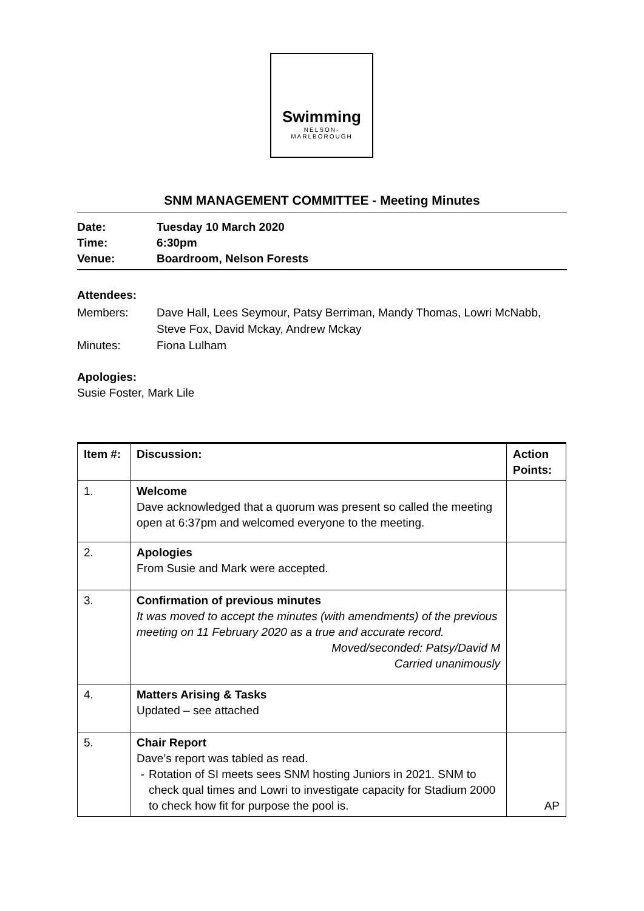Swimming
NELSON-
MARLBOROUGH
SNM MANAGEMENT COMMITTEE - Meeting Minutes
Date: Tuesday 10 March 2020
Time: 6:30pm
Venue: Boardroom, Nelson Forests
Attendees:
Members: Dave Hall, Lees Seymour, Patsy Berriman, Mandy Thomas, Lowri McNabb,
Steve Fox, David Mckay, Andrew Mckay
Minutes: Fiona Lulham
Apologies:
Susie Foster, Mark Lile
| Item #: | Discussion: | Action Points: |
| --- | --- | --- |
| 1. | Welcome Dave acknowledged that a quorum was present so called the meeting open at 6:37pm and welcomed everyone to the meeting. | |
| 2. | Apologies From Susie and Mark were accepted. | |
| 3. | Confirmation of previous minutes It was moved to accept the minutes (with amendments) of the previous meeting on 11 February 2020 as a true and accurate record. Moved/seconded: Patsy/David M Carried unanimously | |
| 4. | Matters Arising & Tasks Updated – see attached | |
| 5. | Chair Report Dave’s report was tabled as read. - Rotation of SI meets sees SNM hosting Juniors in 2021. SNM to check qual times and Lowri to investigate capacity for Stadium 2000 to check how fit for purpose the pool is. | AP |